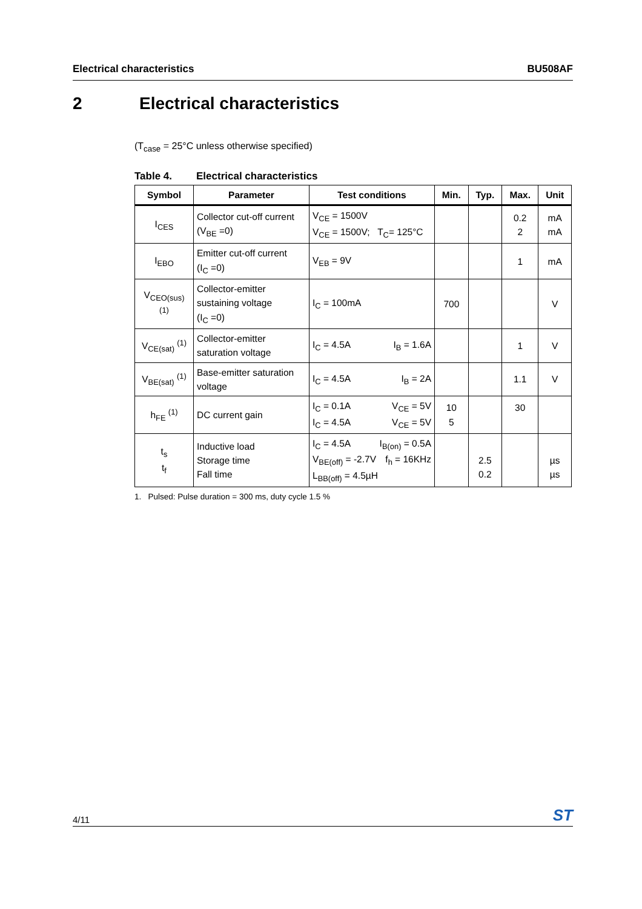Electrical characteristics BU508AF
2 Electrical characteristics
(T<sub>case</sub> = 25°C unless otherwise specified)
Table 4. Electrical characteristics
| Symbol | Parameter | Test conditions | Min. | Typ. | Max. | Unit |
| --- | --- | --- | --- | --- | --- | --- |
| I<sub>CES</sub> | Collector cut-off current (V<sub>BE</sub> =0) | V<sub>CE</sub> = 1500V V<sub>CE</sub> = 1500V; T<sub>C</sub>= 125°C | | | 0.2 2 | mA mA |
| I<sub>EBO</sub> | Emitter cut-off current (I<sub>C</sub> =0) | V<sub>EB</sub> = 9V | | | 1 | mA |
| V<sub>CEO(sus)</sub> <sup>(1)</sup> | Collector-emitter sustaining voltage (I<sub>C</sub> =0) | I<sub>C</sub> = 100mA | 700 | | | V |
| V<sub>CE(sat)</sub> <sup>(1)</sup> | Collector-emitter saturation voltage | I<sub>C</sub> = 4.5A I<sub>B</sub> = 1.6A | | | 1 | V |
| V<sub>BE(sat)</sub> <sup>(1)</sup> | Base-emitter saturation voltage | I<sub>C</sub> = 4.5A I<sub>B</sub> = 2A | | | 1.1 | V |
| h<sub>FE</sub> <sup>(1)</sup> | DC current gain | I<sub>C</sub> = 0.1A V<sub>CE</sub> = 5V I<sub>C</sub> = 4.5A V<sub>CE</sub> = 5V | 10 5 | | 30 | |
| t<sub>s</sub> t<sub>f</sub> | Inductive load Storage time Fall time | I<sub>C</sub> = 4.5A I<sub>B(on)</sub> = 0.5A V<sub>BE(off)</sub> = -2.7V f<sub>h</sub> = 16KHz L<sub>BB(off)</sub> = 4.5µH | | 2.5 0.2 | | µs µs |
1. Pulsed: Pulse duration = 300 ms, duty cycle 1.5 %
4/11 ST